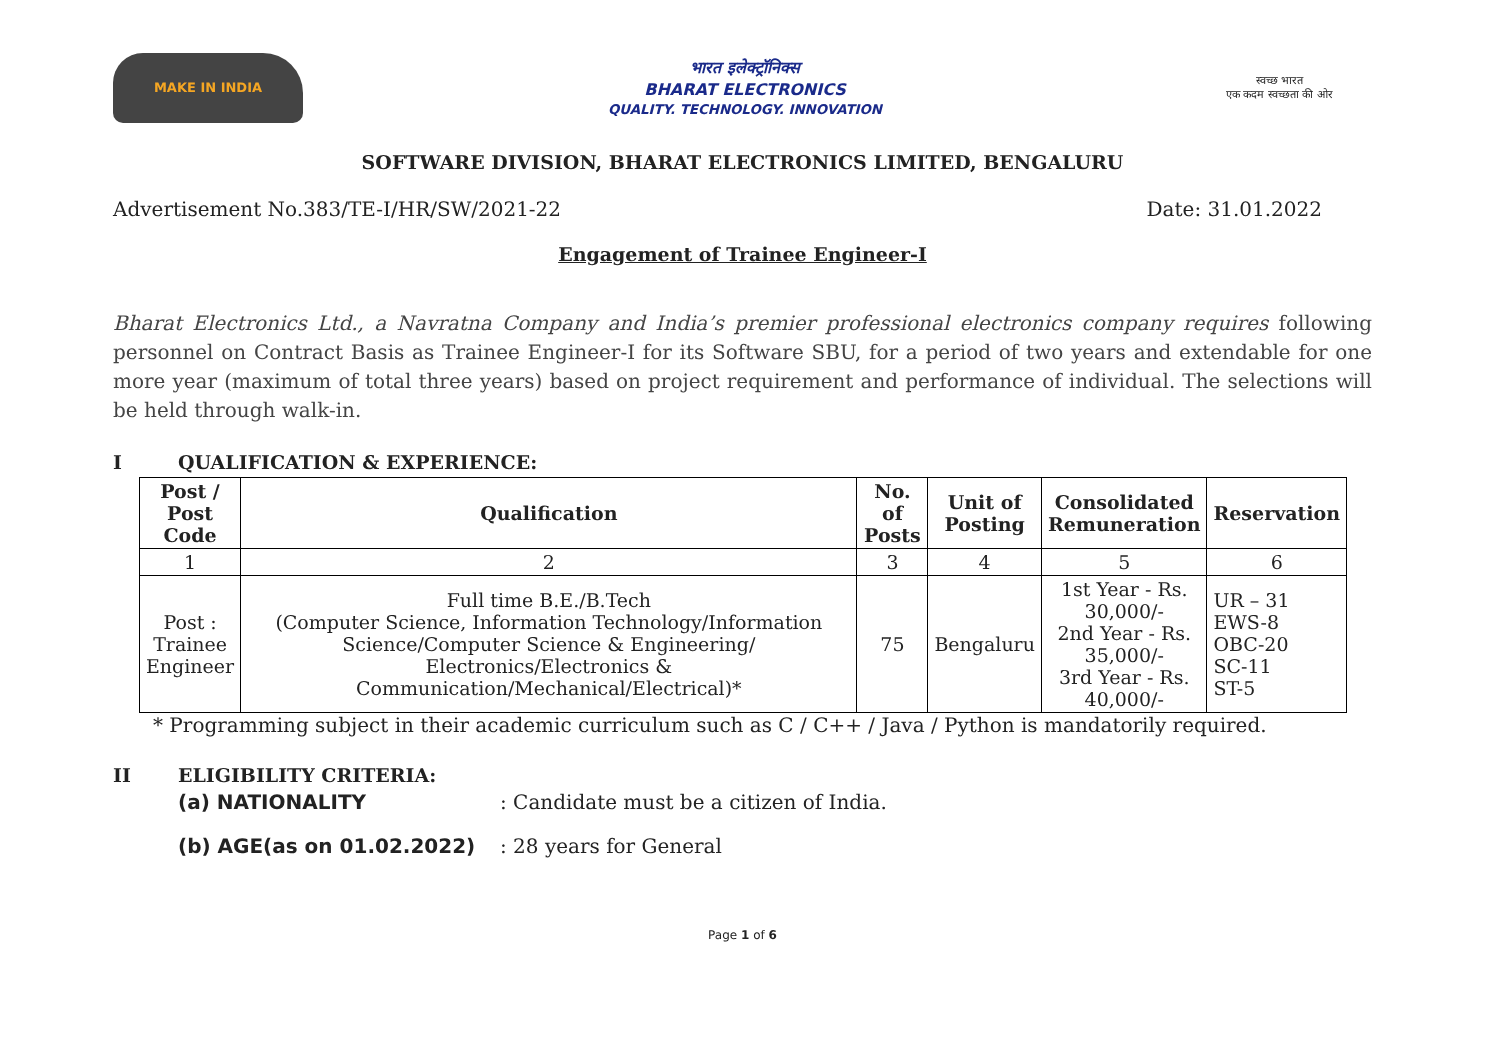MAKE IN INDIA
भारत इलेक्ट्रॉनिक्स
BHARAT ELECTRONICS
QUALITY. TECHNOLOGY. INNOVATION
स्वच्छ भारत
एक कदम स्वच्छता की ओर
SOFTWARE DIVISION, BHARAT ELECTRONICS LIMITED, BENGALURU
Advertisement No.383/TE-I/HR/SW/2021-22 Date: 31.01.2022
Engagement of Trainee Engineer-I
Bharat Electronics Ltd., a Navratna Company and India’s premier professional electronics company requires following personnel on Contract Basis as Trainee Engineer-I for its Software SBU, for a period of two years and extendable for one more year (maximum of total three years) based on project requirement and performance of individual. The selections will be held through walk-in.
I QUALIFICATION & EXPERIENCE:
| Post / Post Code | Qualification | No. of Posts | Unit of Posting | Consolidated Remuneration | Reservation |
| --- | --- | --- | --- | --- | --- |
| 1 | 2 | 3 | 4 | 5 | 6 |
| Post : Trainee Engineer | Full time B.E./B.Tech (Computer Science, Information Technology/Information Science/Computer Science & Engineering/ Electronics/Electronics & Communication/Mechanical/Electrical)* | 75 | Bengaluru | 1st Year - Rs. 30,000/- 2nd Year - Rs. 35,000/- 3rd Year - Rs. 40,000/- | UR – 31 EWS-8 OBC-20 SC-11 ST-5 |
* Programming subject in their academic curriculum such as C / C++ / Java / Python is mandatorily required.
II ELIGIBILITY CRITERIA:
(a) NATIONALITY: Candidate must be a citizen of India.
(b) AGE(as on 01.02.2022): 28 years for General
Page 1 of 6